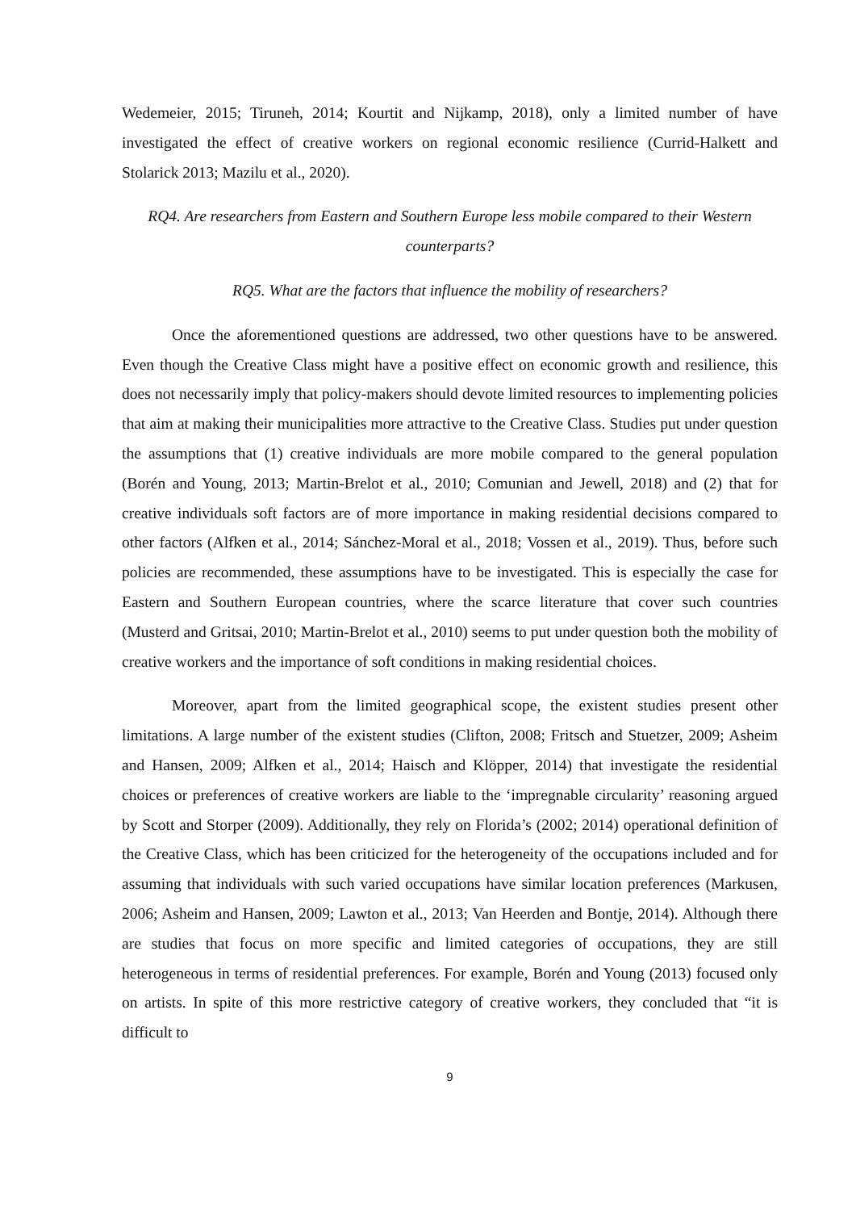Wedemeier, 2015; Tiruneh, 2014; Kourtit and Nijkamp, 2018), only a limited number of have investigated the effect of creative workers on regional economic resilience (Currid-Halkett and Stolarick 2013; Mazilu et al., 2020).
RQ4. Are researchers from Eastern and Southern Europe less mobile compared to their Western counterparts?
RQ5. What are the factors that influence the mobility of researchers?
Once the aforementioned questions are addressed, two other questions have to be answered. Even though the Creative Class might have a positive effect on economic growth and resilience, this does not necessarily imply that policy-makers should devote limited resources to implementing policies that aim at making their municipalities more attractive to the Creative Class. Studies put under question the assumptions that (1) creative individuals are more mobile compared to the general population (Borén and Young, 2013; Martin-Brelot et al., 2010; Comunian and Jewell, 2018) and (2) that for creative individuals soft factors are of more importance in making residential decisions compared to other factors (Alfken et al., 2014; Sánchez-Moral et al., 2018; Vossen et al., 2019). Thus, before such policies are recommended, these assumptions have to be investigated. This is especially the case for Eastern and Southern European countries, where the scarce literature that cover such countries (Musterd and Gritsai, 2010; Martin-Brelot et al., 2010) seems to put under question both the mobility of creative workers and the importance of soft conditions in making residential choices.
Moreover, apart from the limited geographical scope, the existent studies present other limitations. A large number of the existent studies (Clifton, 2008; Fritsch and Stuetzer, 2009; Asheim and Hansen, 2009; Alfken et al., 2014; Haisch and Klöpper, 2014) that investigate the residential choices or preferences of creative workers are liable to the ‘impregnable circularity’ reasoning argued by Scott and Storper (2009). Additionally, they rely on Florida’s (2002; 2014) operational definition of the Creative Class, which has been criticized for the heterogeneity of the occupations included and for assuming that individuals with such varied occupations have similar location preferences (Markusen, 2006; Asheim and Hansen, 2009; Lawton et al., 2013; Van Heerden and Bontje, 2014). Although there are studies that focus on more specific and limited categories of occupations, they are still heterogeneous in terms of residential preferences. For example, Borén and Young (2013) focused only on artists. In spite of this more restrictive category of creative workers, they concluded that “it is difficult to
9